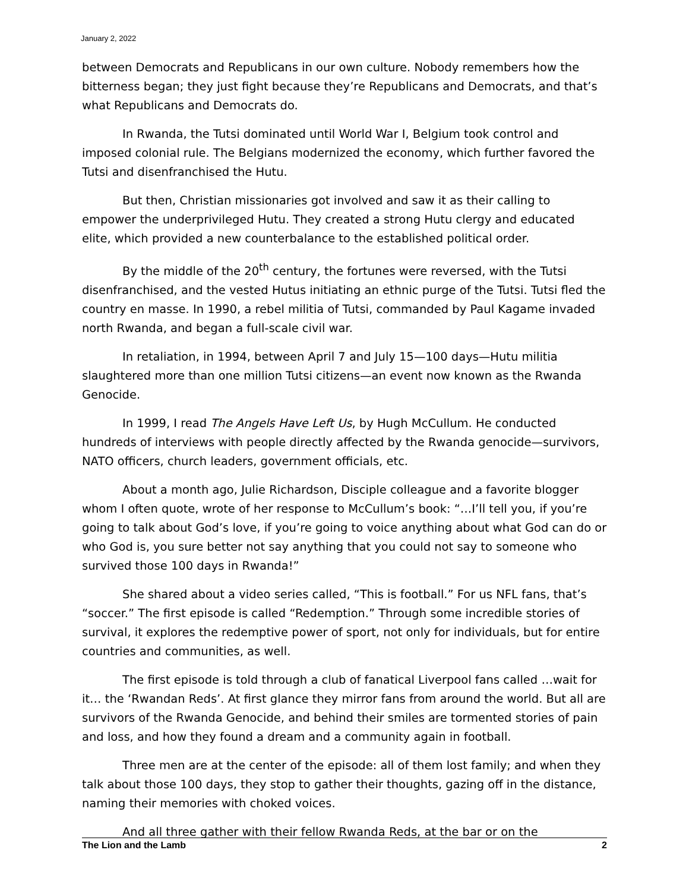January 2, 2022
between Democrats and Republicans in our own culture. Nobody remembers how the bitterness began; they just fight because they’re Republicans and Democrats, and that’s what Republicans and Democrats do.
In Rwanda, the Tutsi dominated until World War I, Belgium took control and imposed colonial rule. The Belgians modernized the economy, which further favored the Tutsi and disenfranchised the Hutu.
But then, Christian missionaries got involved and saw it as their calling to empower the underprivileged Hutu. They created a strong Hutu clergy and educated elite, which provided a new counterbalance to the established political order.
By the middle of the 20<sup>th</sup> century, the fortunes were reversed, with the Tutsi disenfranchised, and the vested Hutus initiating an ethnic purge of the Tutsi. Tutsi fled the country en masse. In 1990, a rebel militia of Tutsi, commanded by Paul Kagame invaded north Rwanda, and began a full-scale civil war.
In retaliation, in 1994, between April 7 and July 15—100 days—Hutu militia slaughtered more than one million Tutsi citizens—an event now known as the Rwanda Genocide.
In 1999, I read The Angels Have Left Us, by Hugh McCullum. He conducted hundreds of interviews with people directly affected by the Rwanda genocide—survivors, NATO officers, church leaders, government officials, etc.
About a month ago, Julie Richardson, Disciple colleague and a favorite blogger whom I often quote, wrote of her response to McCullum’s book: “…I’ll tell you, if you’re going to talk about God’s love, if you’re going to voice anything about what God can do or who God is, you sure better not say anything that you could not say to someone who survived those 100 days in Rwanda!”
She shared about a video series called, “This is football.” For us NFL fans, that’s “soccer.” The first episode is called “Redemption.” Through some incredible stories of survival, it explores the redemptive power of sport, not only for individuals, but for entire countries and communities, as well.
The first episode is told through a club of fanatical Liverpool fans called …wait for it… the ‘Rwandan Reds’. At first glance they mirror fans from around the world. But all are survivors of the Rwanda Genocide, and behind their smiles are tormented stories of pain and loss, and how they found a dream and a community again in football.
Three men are at the center of the episode: all of them lost family; and when they talk about those 100 days, they stop to gather their thoughts, gazing off in the distance, naming their memories with choked voices.
And all three gather with their fellow Rwanda Reds, at the bar or on the
The Lion and the Lamb 2